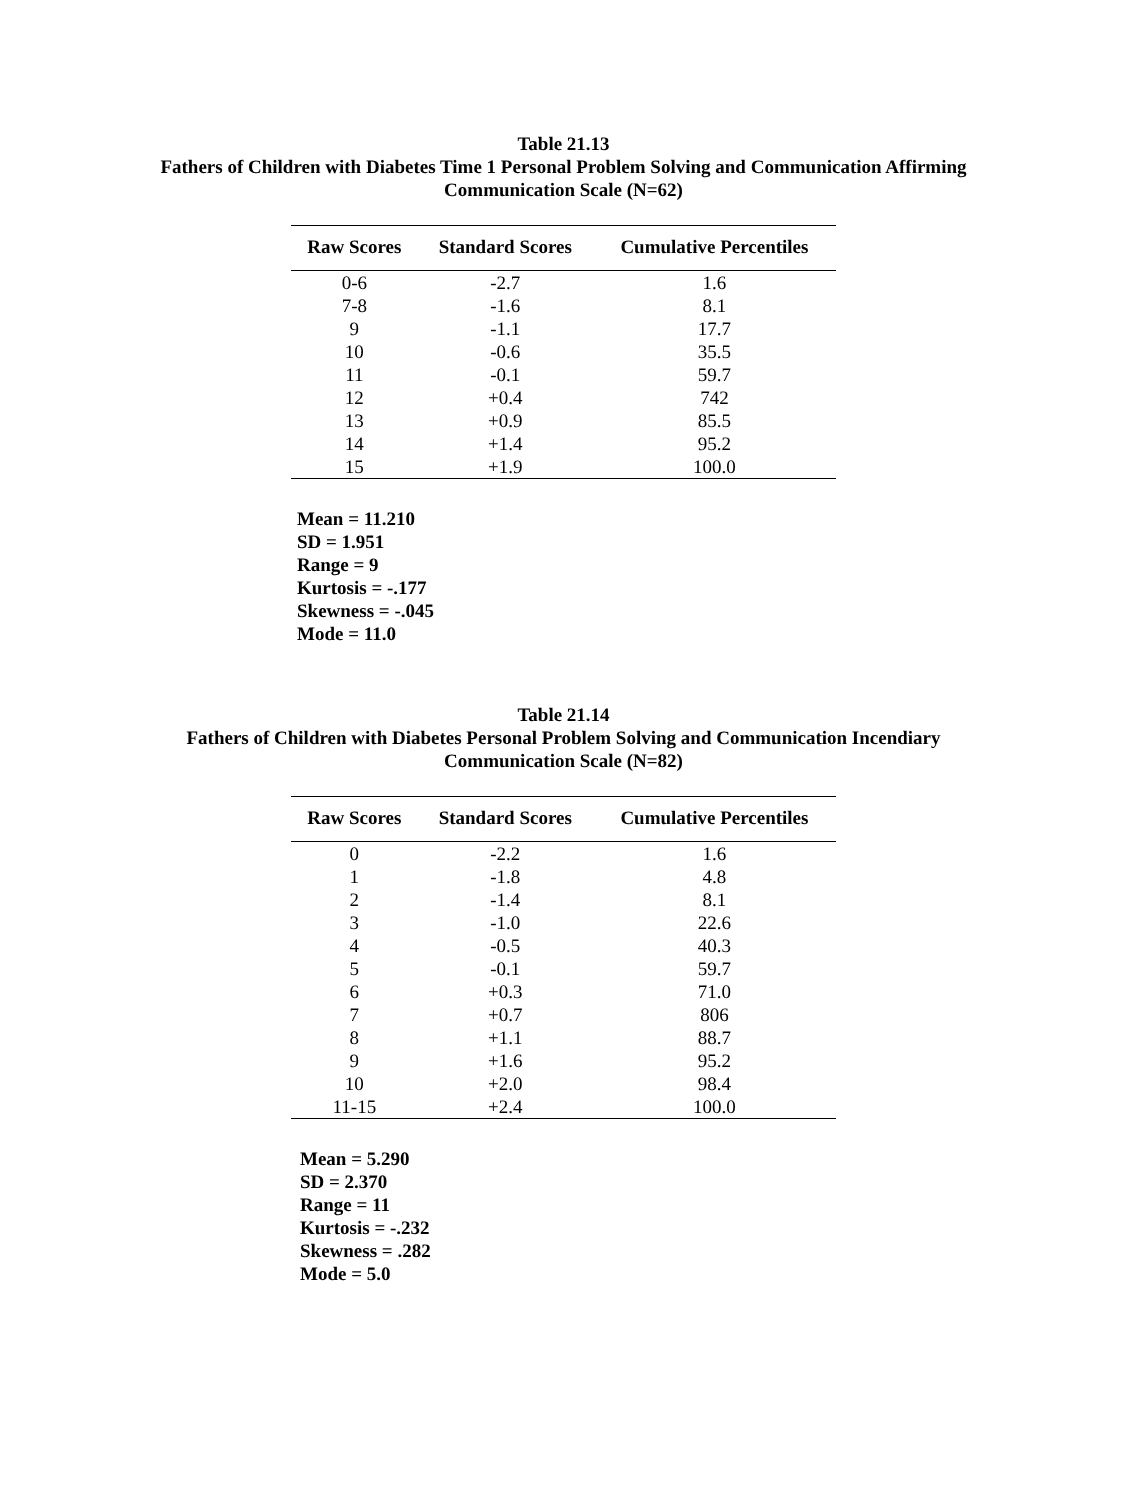Table 21.13
Fathers of Children with Diabetes Time 1 Personal Problem Solving and Communication Affirming
Communication Scale (N=62)
| Raw Scores | Standard Scores | Cumulative Percentiles |
| --- | --- | --- |
| 0-6 | -2.7 | 1.6 |
| 7-8 | -1.6 | 8.1 |
| 9 | -1.1 | 17.7 |
| 10 | -0.6 | 35.5 |
| 11 | -0.1 | 59.7 |
| 12 | +0.4 | 742 |
| 13 | +0.9 | 85.5 |
| 14 | +1.4 | 95.2 |
| 15 | +1.9 | 100.0 |
Mean = 11.210
SD = 1.951
Range = 9
Kurtosis = -.177
Skewness = -.045
Mode = 11.0
Table 21.14
Fathers of Children with Diabetes Personal Problem Solving and Communication Incendiary
Communication Scale (N=82)
| Raw Scores | Standard Scores | Cumulative Percentiles |
| --- | --- | --- |
| 0 | -2.2 | 1.6 |
| 1 | -1.8 | 4.8 |
| 2 | -1.4 | 8.1 |
| 3 | -1.0 | 22.6 |
| 4 | -0.5 | 40.3 |
| 5 | -0.1 | 59.7 |
| 6 | +0.3 | 71.0 |
| 7 | +0.7 | 806 |
| 8 | +1.1 | 88.7 |
| 9 | +1.6 | 95.2 |
| 10 | +2.0 | 98.4 |
| 11-15 | +2.4 | 100.0 |
Mean = 5.290
SD = 2.370
Range = 11
Kurtosis = -.232
Skewness = .282
Mode = 5.0